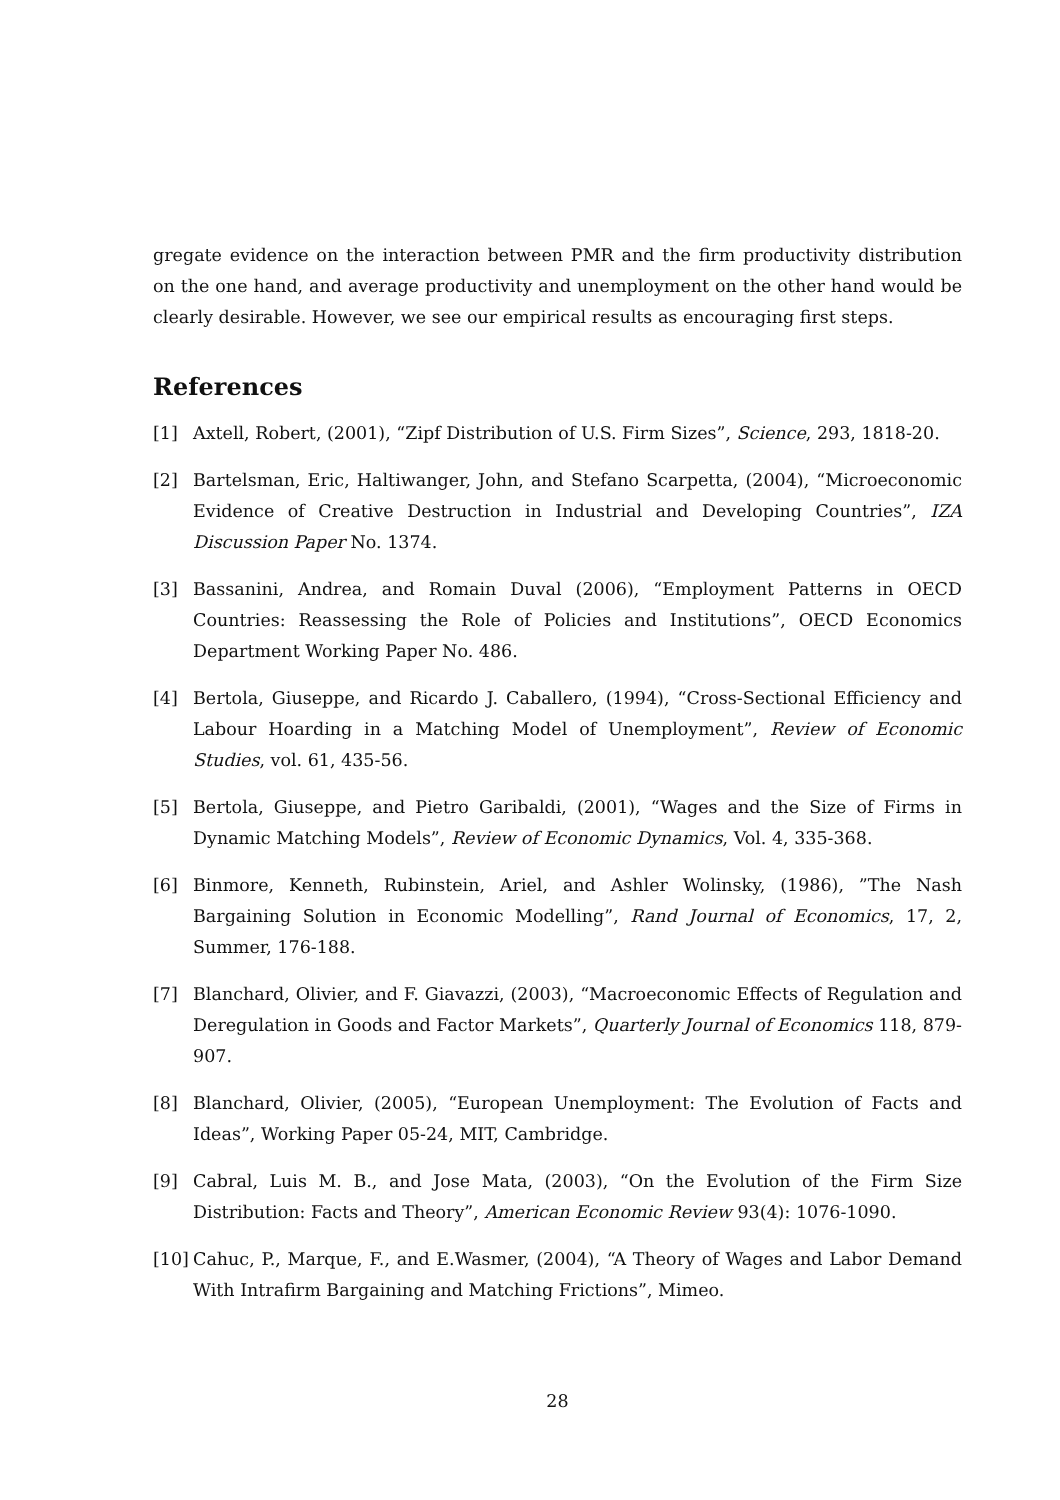gregate evidence on the interaction between PMR and the firm productivity distribution on the one hand, and average productivity and unemployment on the other hand would be clearly desirable. However, we see our empirical results as encouraging first steps.
References
[1] Axtell, Robert, (2001), “Zipf Distribution of U.S. Firm Sizes”, Science, 293, 1818-20.
[2] Bartelsman, Eric, Haltiwanger, John, and Stefano Scarpetta, (2004), “Microeconomic Evidence of Creative Destruction in Industrial and Developing Countries”, IZA Discussion Paper No. 1374.
[3] Bassanini, Andrea, and Romain Duval (2006), “Employment Patterns in OECD Countries: Reassessing the Role of Policies and Institutions”, OECD Economics Department Working Paper No. 486.
[4] Bertola, Giuseppe, and Ricardo J. Caballero, (1994), “Cross-Sectional Efficiency and Labour Hoarding in a Matching Model of Unemployment”, Review of Economic Studies, vol. 61, 435-56.
[5] Bertola, Giuseppe, and Pietro Garibaldi, (2001), “Wages and the Size of Firms in Dynamic Matching Models”, Review of Economic Dynamics, Vol. 4, 335-368.
[6] Binmore, Kenneth, Rubinstein, Ariel, and Ashler Wolinsky, (1986), ”The Nash Bargaining Solution in Economic Modelling”, Rand Journal of Economics, 17, 2, Summer, 176-188.
[7] Blanchard, Olivier, and F. Giavazzi, (2003), “Macroeconomic Effects of Regulation and Deregulation in Goods and Factor Markets”, Quarterly Journal of Economics 118, 879-907.
[8] Blanchard, Olivier, (2005), “European Unemployment: The Evolution of Facts and Ideas”, Working Paper 05-24, MIT, Cambridge.
[9] Cabral, Luis M. B., and Jose Mata, (2003), “On the Evolution of the Firm Size Distribution: Facts and Theory”, American Economic Review 93(4): 1076-1090.
[10] Cahuc, P., Marque, F., and E.Wasmer, (2004), “A Theory of Wages and Labor Demand With Intrafirm Bargaining and Matching Frictions”, Mimeo.
28